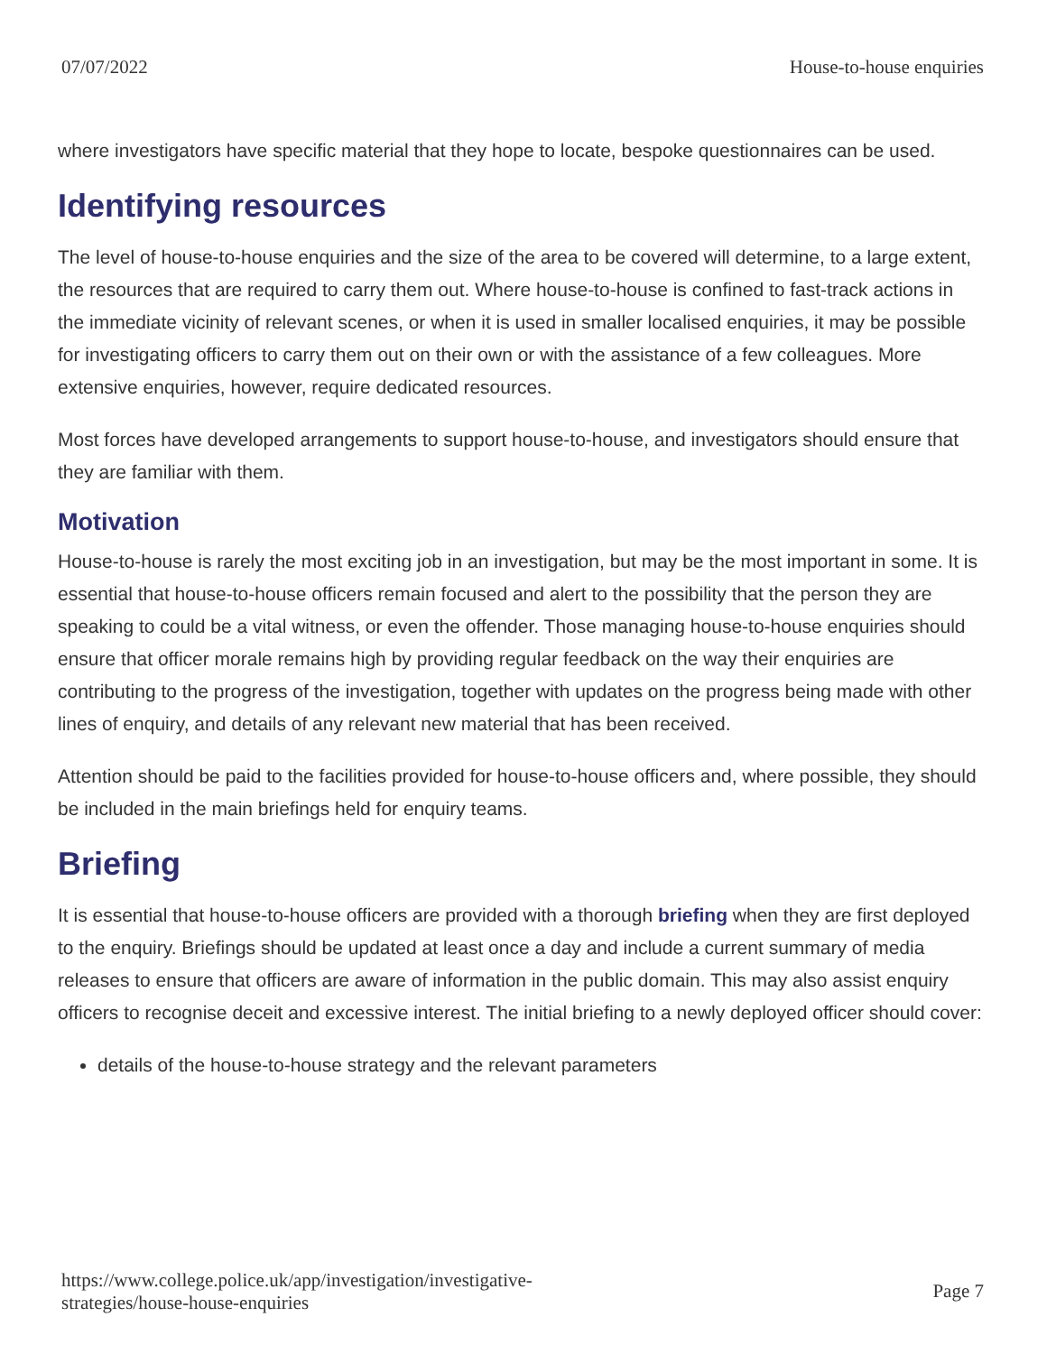07/07/2022 House-to-house enquiries
where investigators have specific material that they hope to locate, bespoke questionnaires can be used.
Identifying resources
The level of house-to-house enquiries and the size of the area to be covered will determine, to a large extent, the resources that are required to carry them out. Where house-to-house is confined to fast-track actions in the immediate vicinity of relevant scenes, or when it is used in smaller localised enquiries, it may be possible for investigating officers to carry them out on their own or with the assistance of a few colleagues. More extensive enquiries, however, require dedicated resources.
Most forces have developed arrangements to support house-to-house, and investigators should ensure that they are familiar with them.
Motivation
House-to-house is rarely the most exciting job in an investigation, but may be the most important in some. It is essential that house-to-house officers remain focused and alert to the possibility that the person they are speaking to could be a vital witness, or even the offender. Those managing house-to-house enquiries should ensure that officer morale remains high by providing regular feedback on the way their enquiries are contributing to the progress of the investigation, together with updates on the progress being made with other lines of enquiry, and details of any relevant new material that has been received.
Attention should be paid to the facilities provided for house-to-house officers and, where possible, they should be included in the main briefings held for enquiry teams.
Briefing
It is essential that house-to-house officers are provided with a thorough briefing when they are first deployed to the enquiry. Briefings should be updated at least once a day and include a current summary of media releases to ensure that officers are aware of information in the public domain. This may also assist enquiry officers to recognise deceit and excessive interest. The initial briefing to a newly deployed officer should cover:
details of the house-to-house strategy and the relevant parameters
https://www.college.police.uk/app/investigation/investigative-
strategies/house-house-enquiries Page 7